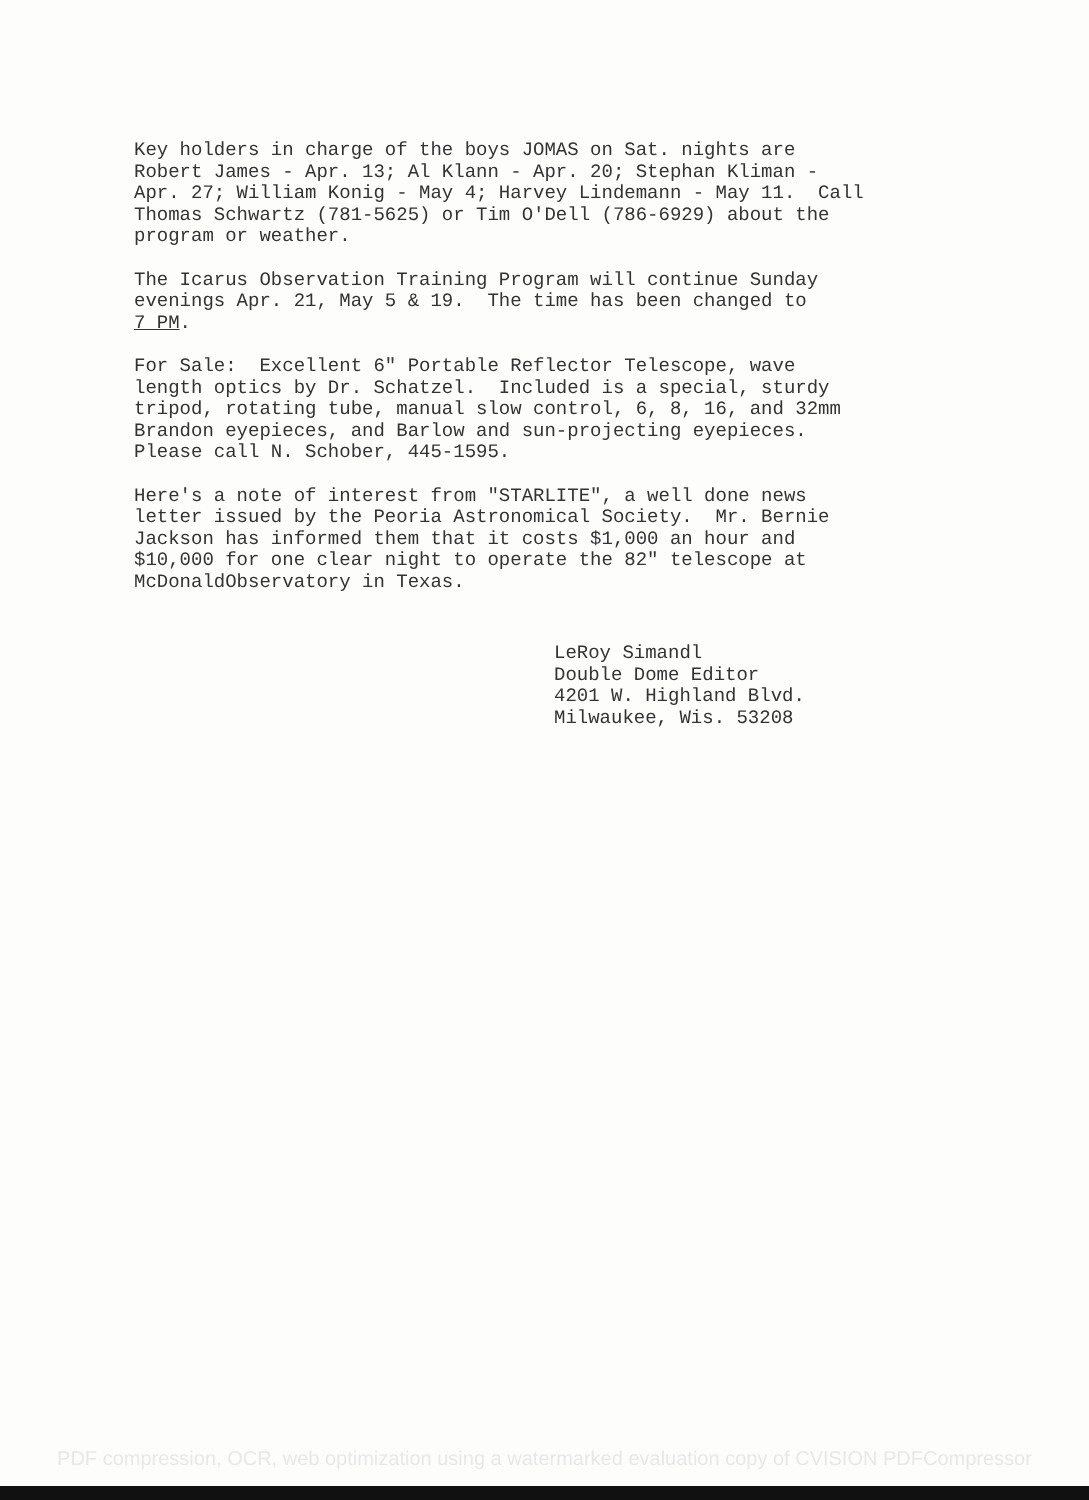Key holders in charge of the boys JOMAS on Sat. nights are Robert James - Apr. 13; Al Klann - Apr. 20; Stephan Kliman - Apr. 27; William Konig - May 4; Harvey Lindemann - May 11. Call Thomas Schwartz (781-5625) or Tim O'Dell (786-6929) about the program or weather.
The Icarus Observation Training Program will continue Sunday evenings Apr. 21, May 5 & 19. The time has been changed to 7 PM.
For Sale: Excellent 6" Portable Reflector Telescope, wave length optics by Dr. Schatzel. Included is a special, sturdy tripod, rotating tube, manual slow control, 6, 8, 16, and 32mm Brandon eyepieces, and Barlow and sun-projecting eyepieces. Please call N. Schober, 445-1595.
Here's a note of interest from "STARLITE", a well done news letter issued by the Peoria Astronomical Society. Mr. Bernie Jackson has informed them that it costs $1,000 an hour and $10,000 for one clear night to operate the 82" telescope at McDonaldObservatory in Texas.
LeRoy Simandl Double Dome Editor 4201 W. Highland Blvd. Milwaukee, Wis. 53208
PDF compression, OCR, web optimization using a watermarked evaluation copy of CVISION PDFCompressor